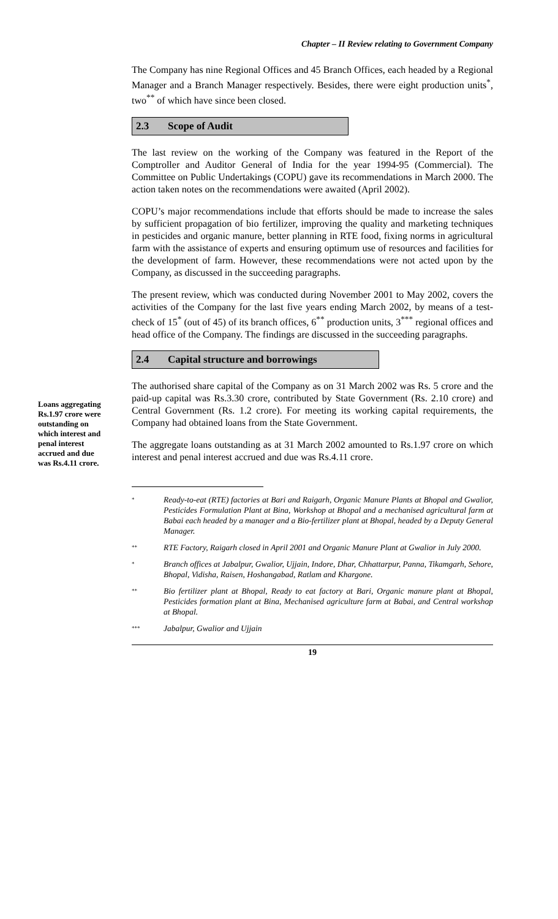Chapter – II Review relating to Government Company
Loans aggregating Rs.1.97 crore were outstanding on which interest and penal interest accrued and due was Rs.4.11 crore.
The Company has nine Regional Offices and 45 Branch Offices, each headed by a Regional Manager and a Branch Manager respectively. Besides, there were eight production units<sup>*</sup>, two<sup>**</sup> of which have since been closed.
2.3 Scope of Audit
The last review on the working of the Company was featured in the Report of the Comptroller and Auditor General of India for the year 1994-95 (Commercial). The Committee on Public Undertakings (COPU) gave its recommendations in March 2000. The action taken notes on the recommendations were awaited (April 2002).
COPU’s major recommendations include that efforts should be made to increase the sales by sufficient propagation of bio fertilizer, improving the quality and marketing techniques in pesticides and organic manure, better planning in RTE food, fixing norms in agricultural farm with the assistance of experts and ensuring optimum use of resources and facilities for the development of farm. However, these recommendations were not acted upon by the Company, as discussed in the succeeding paragraphs.
The present review, which was conducted during November 2001 to May 2002, covers the activities of the Company for the last five years ending March 2002, by means of a test-check of 15<sup>*</sup> (out of 45) of its branch offices, 6<sup>**</sup> production units, 3<sup>***</sup> regional offices and head office of the Company. The findings are discussed in the succeeding paragraphs.
2.4 Capital structure and borrowings
The authorised share capital of the Company as on 31 March 2002 was Rs. 5 crore and the paid-up capital was Rs.3.30 crore, contributed by State Government (Rs. 2.10 crore) and Central Government (Rs. 1.2 crore). For meeting its working capital requirements, the Company had obtained loans from the State Government.
The aggregate loans outstanding as at 31 March 2002 amounted to Rs.1.97 crore on which interest and penal interest accrued and due was Rs.4.11 crore.
<sup>*</sup>
Ready-to-eat (RTE) factories at Bari and Raigarh, Organic Manure Plants at Bhopal and Gwalior, Pesticides Formulation Plant at Bina, Workshop at Bhopal and a mechanised agricultural farm at Babai each headed by a manager and a Bio-fertilizer plant at Bhopal, headed by a Deputy General Manager.
<sup>**</sup>
RTE Factory, Raigarh closed in April 2001 and Organic Manure Plant at Gwalior in July 2000.
<sup>*</sup>
Branch offices at Jabalpur, Gwalior, Ujjain, Indore, Dhar, Chhattarpur, Panna, Tikamgarh, Sehore, Bhopal, Vidisha, Raisen, Hoshangabad, Ratlam and Khargone.
<sup>**</sup>
Bio fertilizer plant at Bhopal, Ready to eat factory at Bari, Organic manure plant at Bhopal, Pesticides formation plant at Bina, Mechanised agriculture farm at Babai, and Central workshop at Bhopal.
<sup>***</sup>
Jabalpur, Gwalior and Ujjain
19